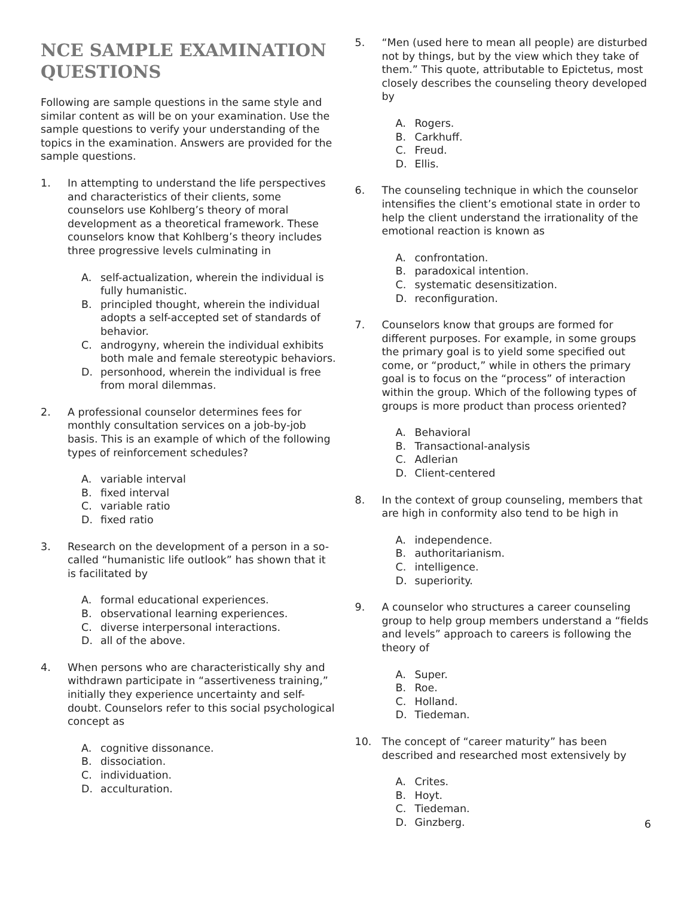NCE SAMPLE EXAMINATION QUESTIONS
Following are sample questions in the same style and similar content as will be on your examination. Use the sample questions to verify your understanding of the topics in the examination. Answers are provided for the sample questions.
1. In attempting to understand the life perspectives and characteristics of their clients, some counselors use Kohlberg’s theory of moral development as a theoretical framework. These counselors know that Kohlberg’s theory includes three progressive levels culminating in
A. self-actualization, wherein the individual is fully humanistic.
B. principled thought, wherein the individual adopts a self-accepted set of standards of behavior.
C. androgyny, wherein the individual exhibits both male and female stereotypic behaviors.
D. personhood, wherein the individual is free from moral dilemmas.
2. A professional counselor determines fees for monthly consultation services on a job-by-job basis. This is an example of which of the following types of reinforcement schedules?
A. variable interval
B. fixed interval
C. variable ratio
D. fixed ratio
3. Research on the development of a person in a so-called “humanistic life outlook” has shown that it is facilitated by
A. formal educational experiences.
B. observational learning experiences.
C. diverse interpersonal interactions.
D. all of the above.
4. When persons who are characteristically shy and withdrawn participate in “assertiveness training,” initially they experience uncertainty and self-doubt. Counselors refer to this social psychological concept as
A. cognitive dissonance.
B. dissociation.
C. individuation.
D. acculturation.
5. “Men (used here to mean all people) are disturbed not by things, but by the view which they take of them.” This quote, attributable to Epictetus, most closely describes the counseling theory developed by
A. Rogers.
B. Carkhuff.
C. Freud.
D. Ellis.
6. The counseling technique in which the counselor intensifies the client’s emotional state in order to help the client understand the irrationality of the emotional reaction is known as
A. confrontation.
B. paradoxical intention.
C. systematic desensitization.
D. reconfiguration.
7. Counselors know that groups are formed for different purposes. For example, in some groups the primary goal is to yield some specified out come, or “product,” while in others the primary goal is to focus on the “process” of interaction within the group. Which of the following types of groups is more product than process oriented?
A. Behavioral
B. Transactional-analysis
C. Adlerian
D. Client-centered
8. In the context of group counseling, members that are high in conformity also tend to be high in
A. independence.
B. authoritarianism.
C. intelligence.
D. superiority.
9. A counselor who structures a career counseling group to help group members understand a “fields and levels” approach to careers is following the theory of
A. Super.
B. Roe.
C. Holland.
D. Tiedeman.
10. The concept of “career maturity” has been described and researched most extensively by
A. Crites.
B. Hoyt.
C. Tiedeman.
D. Ginzberg.
6